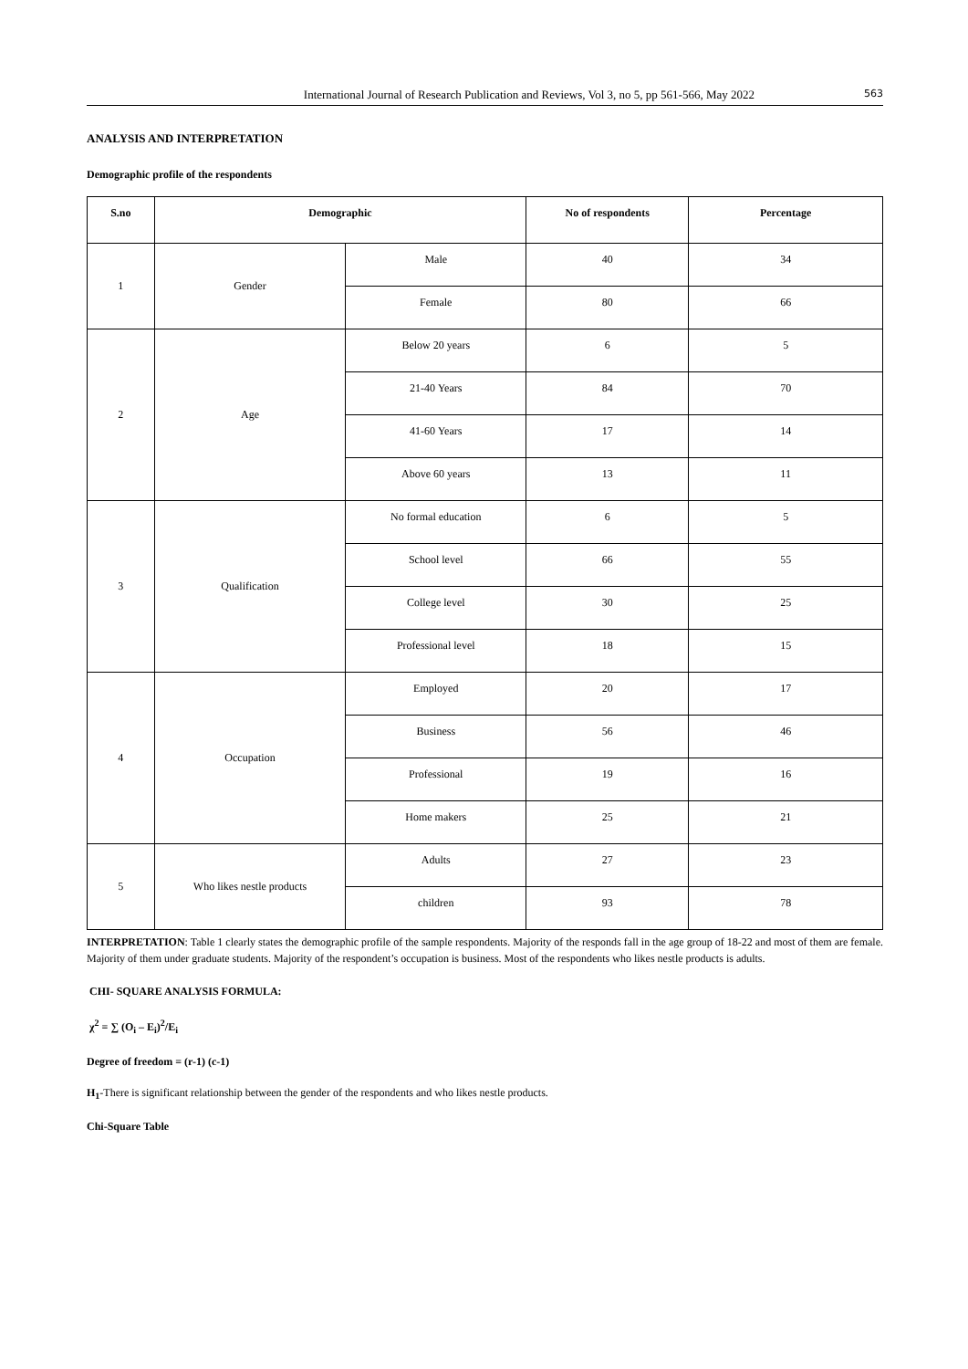International Journal of Research Publication and Reviews, Vol 3, no 5, pp 561-566, May 2022 563
ANALYSIS AND INTERPRETATION
Demographic profile of the respondents
| S.no | Demographic | | No of respondents | Percentage |
| --- | --- | --- | --- | --- |
| 1 | Gender | Male | 40 | 34 |
| | | Female | 80 | 66 |
| 2 | Age | Below 20 years | 6 | 5 |
| | | 21-40 Years | 84 | 70 |
| | | 41-60 Years | 17 | 14 |
| | | Above 60 years | 13 | 11 |
| 3 | Qualification | No formal education | 6 | 5 |
| | | School level | 66 | 55 |
| | | College level | 30 | 25 |
| | | Professional level | 18 | 15 |
| 4 | Occupation | Employed | 20 | 17 |
| | | Business | 56 | 46 |
| | | Professional | 19 | 16 |
| | | Home makers | 25 | 21 |
| 5 | Who likes nestle products | Adults | 27 | 23 |
| | | children | 93 | 78 |
INTERPRETATION: Table 1 clearly states the demographic profile of the sample respondents. Majority of the responds fall in the age group of 18-22 and most of them are female. Majority of them under graduate students. Majority of the respondent’s occupation is business. Most of the respondents who likes nestle products is adults.
CHI- SQUARE ANALYSIS FORMULA:
χ<sup>2</sup> = ∑ (O<sub>i</sub> – E<sub>i</sub>)<sup>2</sup>/E<sub>i</sub>
Degree of freedom = (r-1) (c-1)
H<sub>1</sub>-There is significant relationship between the gender of the respondents and who likes nestle products.
Chi-Square Table